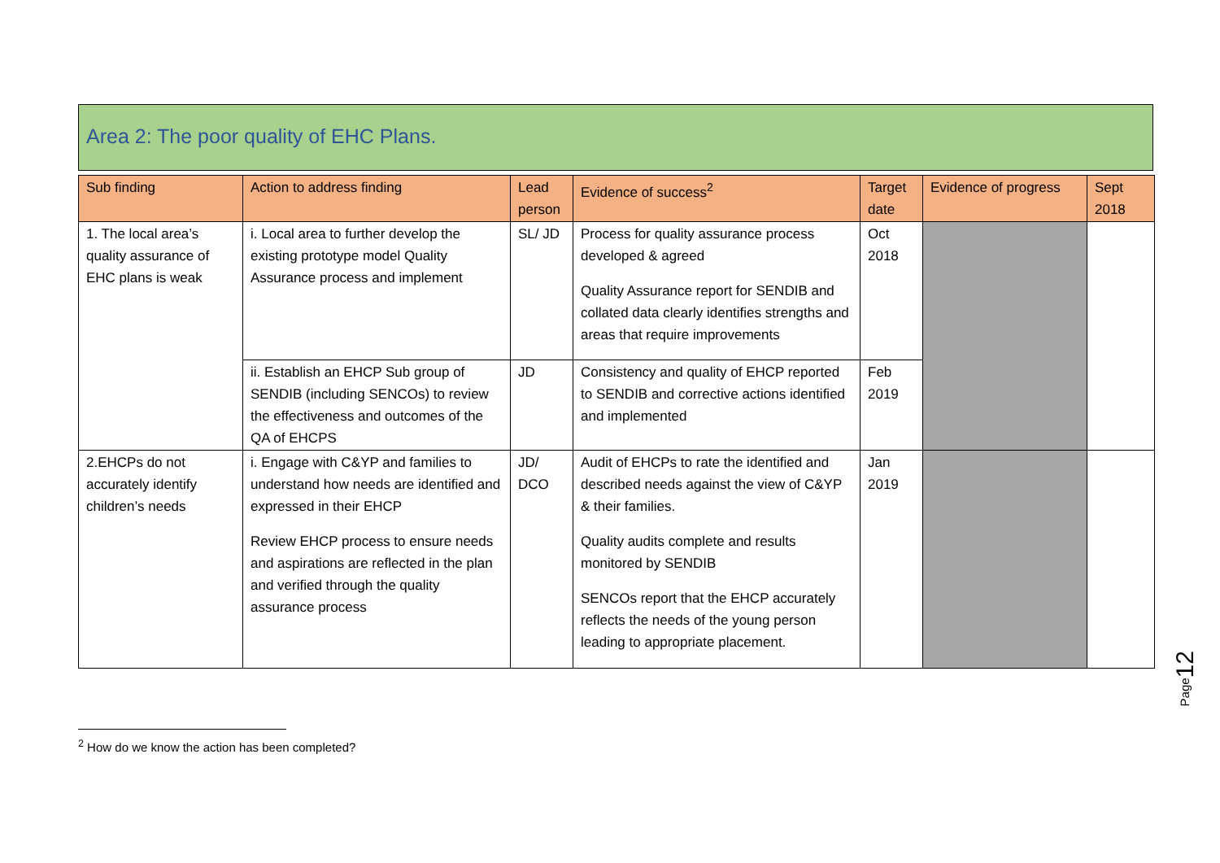Area 2: The poor quality of EHC Plans.
| Sub finding | Action to address finding | Lead person | Evidence of success<sup>2</sup> | Target date | Evidence of progress | Sept 2018 |
| --- | --- | --- | --- | --- | --- | --- |
| 1. The local area’s quality assurance of EHC plans is weak | i. Local area to further develop the existing prototype model Quality Assurance process and implement | SL/ JD | Process for quality assurance process developed & agreed Quality Assurance report for SENDIB and collated data clearly identifies strengths and areas that require improvements | Oct 2018 | | |
| | ii. Establish an EHCP Sub group of SENDIB (including SENCOs) to review the effectiveness and outcomes of the QA of EHCPS | JD | Consistency and quality of EHCP reported to SENDIB and corrective actions identified and implemented | Feb 2019 | | |
| 2.EHCPs do not accurately identify children’s needs | i. Engage with C&YP and families to understand how needs are identified and expressed in their EHCP Review EHCP process to ensure needs and aspirations are reflected in the plan and verified through the quality assurance process | JD/ DCO | Audit of EHCPs to rate the identified and described needs against the view of C&YP & their families. Quality audits complete and results monitored by SENDIB SENCOs report that the EHCP accurately reflects the needs of the young person leading to appropriate placement. | Jan 2019 | | |
<sup>2</sup> How do we know the action has been completed?
Page12